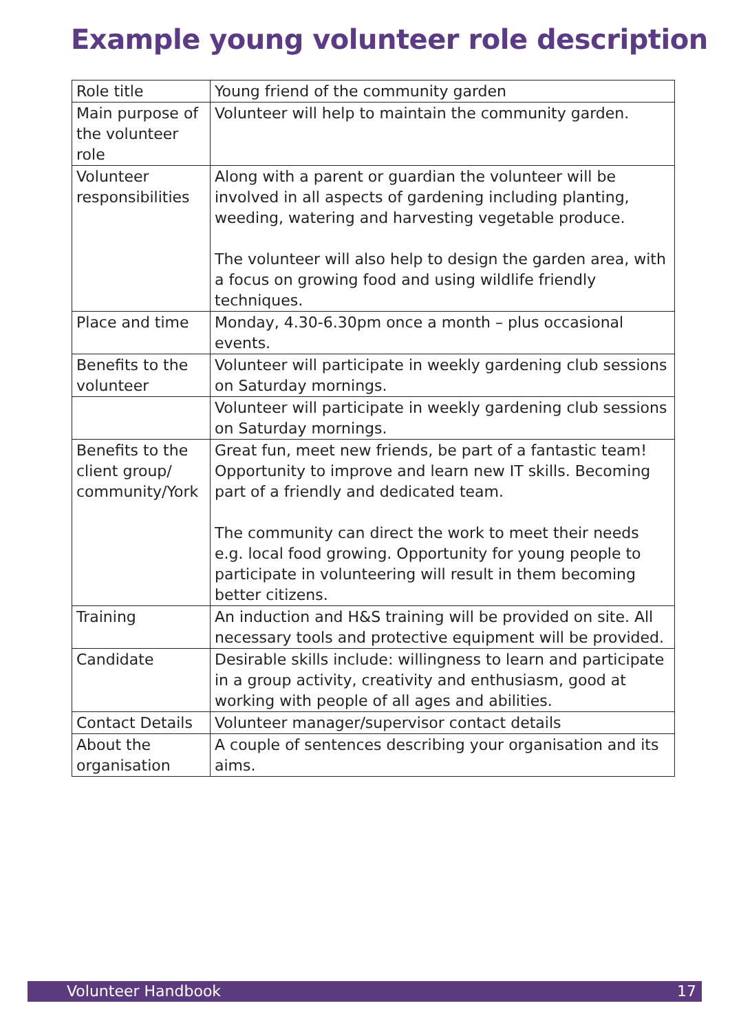Example young volunteer role description
| Role title | Young friend of the community garden |
| Main purpose of the volunteer role | Volunteer will help to maintain the community garden. |
| Volunteer responsibilities | Along with a parent or guardian the volunteer will be involved in all aspects of gardening including planting, weeding, watering and harvesting vegetable produce. The volunteer will also help to design the garden area, with a focus on growing food and using wildlife friendly techniques. |
| Place and time | Monday, 4.30-6.30pm once a month – plus occasional events. |
| Benefits to the volunteer | Volunteer will participate in weekly gardening club sessions on Saturday mornings. |
| | Volunteer will participate in weekly gardening club sessions on Saturday mornings. |
| Benefits to the client group/ community/York | Great fun, meet new friends, be part of a fantastic team! Opportunity to improve and learn new IT skills. Becoming part of a friendly and dedicated team. The community can direct the work to meet their needs e.g. local food growing. Opportunity for young people to participate in volunteering will result in them becoming better citizens. |
| Training | An induction and H&S training will be provided on site. All necessary tools and protective equipment will be provided. |
| Candidate | Desirable skills include: willingness to learn and participate in a group activity, creativity and enthusiasm, good at working with people of all ages and abilities. |
| Contact Details | Volunteer manager/supervisor contact details |
| About the organisation | A couple of sentences describing your organisation and its aims. |
Volunteer Handbook 17